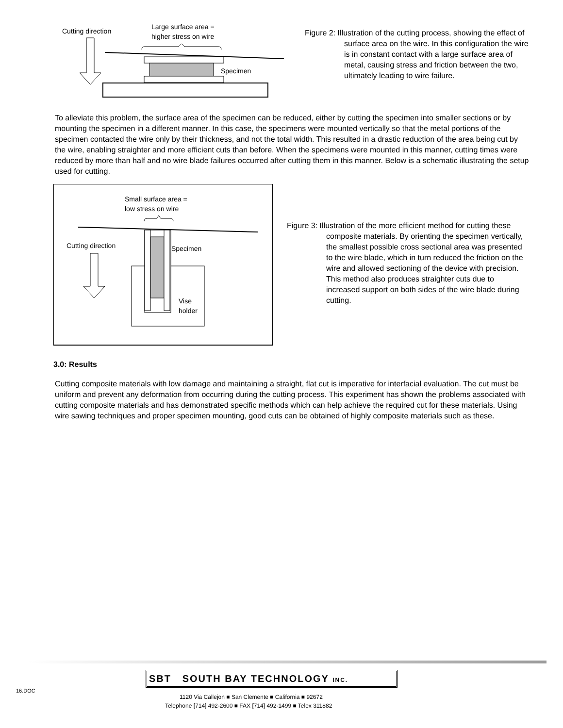Cutting direction
Large surface area =
higher stress on wire
Specimen
Figure 2: Illustration of the cutting process, showing the effect of surface area on the wire. In this configuration the wire is in constant contact with a large surface area of metal, causing stress and friction between the two, ultimately leading to wire failure.
To alleviate this problem, the surface area of the specimen can be reduced, either by cutting the specimen into smaller sections or by mounting the specimen in a different manner. In this case, the specimens were mounted vertically so that the metal portions of the specimen contacted the wire only by their thickness, and not the total width. This resulted in a drastic reduction of the area being cut by the wire, enabling straighter and more efficient cuts than before. When the specimens were mounted in this manner, cutting times were reduced by more than half and no wire blade failures occurred after cutting them in this manner. Below is a schematic illustrating the setup used for cutting.
Small surface area =
low stress on wire
Cutting direction Specimen
Vise
holder
Figure 3: Illustration of the more efficient method for cutting these composite materials. By orienting the specimen vertically, the smallest possible cross sectional area was presented to the wire blade, which in turn reduced the friction on the wire and allowed sectioning of the device with precision. This method also produces straighter cuts due to increased support on both sides of the wire blade during cutting.
3.0: Results
Cutting composite materials with low damage and maintaining a straight, flat cut is imperative for interfacial evaluation. The cut must be uniform and prevent any deformation from occurring during the cutting process. This experiment has shown the problems associated with cutting composite materials and has demonstrated specific methods which can help achieve the required cut for these materials. Using wire sawing techniques and proper specimen mounting, good cuts can be obtained of highly composite materials such as these.
16.DOC
SBT SOUTH BAY TECHNOLOGY INC.
1120 Via Callejon ■ San Clemente ■ California ■ 92672
Telephone [714] 492-2600 ■ FAX [714] 492-1499 ■ Telex 311882